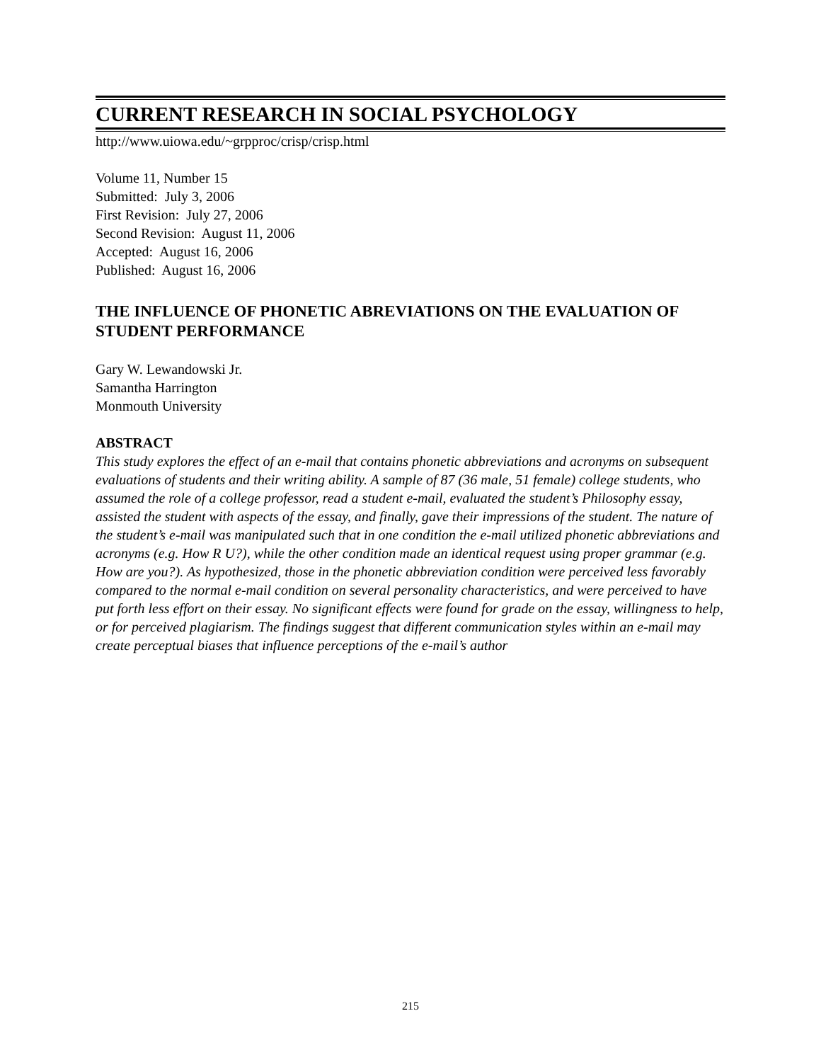CURRENT RESEARCH IN SOCIAL PSYCHOLOGY
http://www.uiowa.edu/~grpproc/crisp/crisp.html
Volume 11, Number 15
Submitted: July 3, 2006
First Revision: July 27, 2006
Second Revision: August 11, 2006
Accepted: August 16, 2006
Published: August 16, 2006
THE INFLUENCE OF PHONETIC ABREVIATIONS ON THE EVALUATION OF STUDENT PERFORMANCE
Gary W. Lewandowski Jr.
Samantha Harrington
Monmouth University
ABSTRACT
This study explores the effect of an e-mail that contains phonetic abbreviations and acronyms on subsequent evaluations of students and their writing ability. A sample of 87 (36 male, 51 female) college students, who assumed the role of a college professor, read a student e-mail, evaluated the student’s Philosophy essay, assisted the student with aspects of the essay, and finally, gave their impressions of the student. The nature of the student’s e-mail was manipulated such that in one condition the e-mail utilized phonetic abbreviations and acronyms (e.g. How R U?), while the other condition made an identical request using proper grammar (e.g. How are you?). As hypothesized, those in the phonetic abbreviation condition were perceived less favorably compared to the normal e-mail condition on several personality characteristics, and were perceived to have put forth less effort on their essay. No significant effects were found for grade on the essay, willingness to help, or for perceived plagiarism. The findings suggest that different communication styles within an e-mail may create perceptual biases that influence perceptions of the e-mail’s author
215